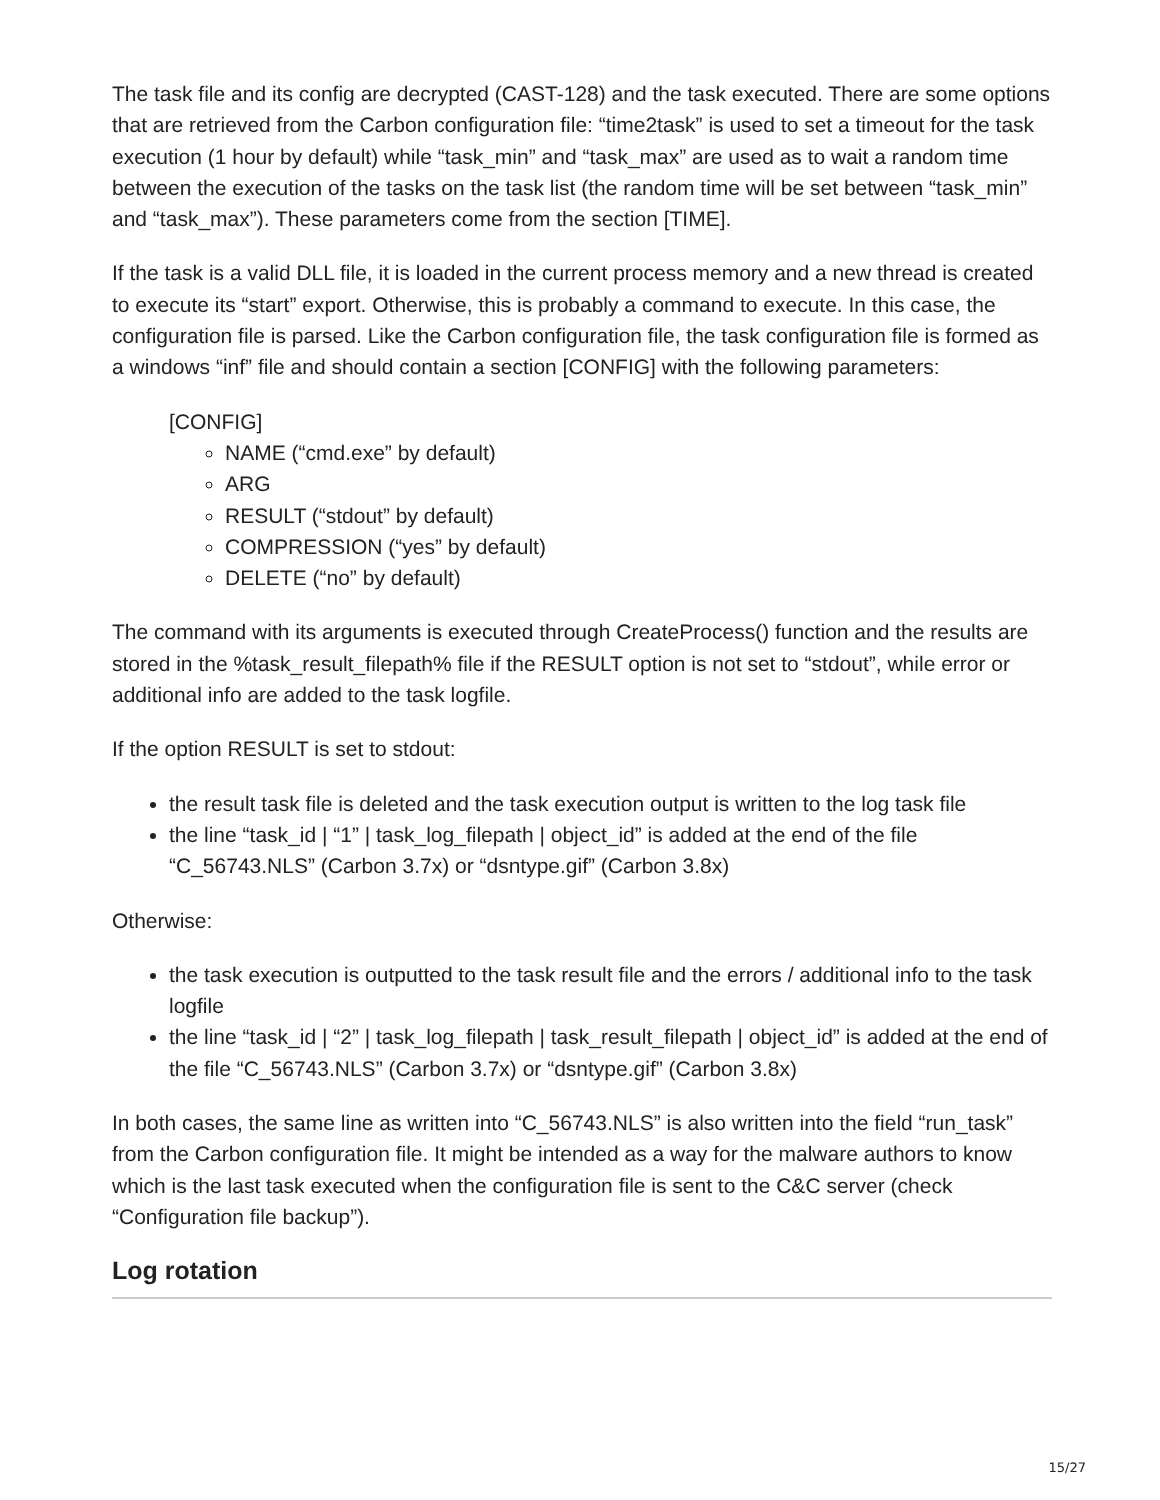The task file and its config are decrypted (CAST-128) and the task executed. There are some options that are retrieved from the Carbon configuration file: “time2task” is used to set a timeout for the task execution (1 hour by default) while “task_min” and “task_max” are used as to wait a random time between the execution of the tasks on the task list (the random time will be set between “task_min” and “task_max”). These parameters come from the section [TIME].
If the task is a valid DLL file, it is loaded in the current process memory and a new thread is created to execute its “start” export. Otherwise, this is probably a command to execute. In this case, the configuration file is parsed. Like the Carbon configuration file, the task configuration file is formed as a windows “inf” file and should contain a section [CONFIG] with the following parameters:
[CONFIG]
NAME (“cmd.exe” by default)
ARG
RESULT (“stdout” by default)
COMPRESSION (“yes” by default)
DELETE (“no” by default)
The command with its arguments is executed through CreateProcess() function and the results are stored in the %task_result_filepath% file if the RESULT option is not set to “stdout”, while error or additional info are added to the task logfile.
If the option RESULT is set to stdout:
the result task file is deleted and the task execution output is written to the log task file
the line “task_id | “1” | task_log_filepath | object_id” is added at the end of the file “C_56743.NLS” (Carbon 3.7x) or “dsntype.gif” (Carbon 3.8x)
Otherwise:
the task execution is outputted to the task result file and the errors / additional info to the task logfile
the line “task_id | “2” | task_log_filepath | task_result_filepath | object_id” is added at the end of the file “C_56743.NLS” (Carbon 3.7x) or “dsntype.gif” (Carbon 3.8x)
In both cases, the same line as written into “C_56743.NLS” is also written into the field “run_task” from the Carbon configuration file. It might be intended as a way for the malware authors to know which is the last task executed when the configuration file is sent to the C&C server (check “Configuration file backup”).
Log rotation
15/27